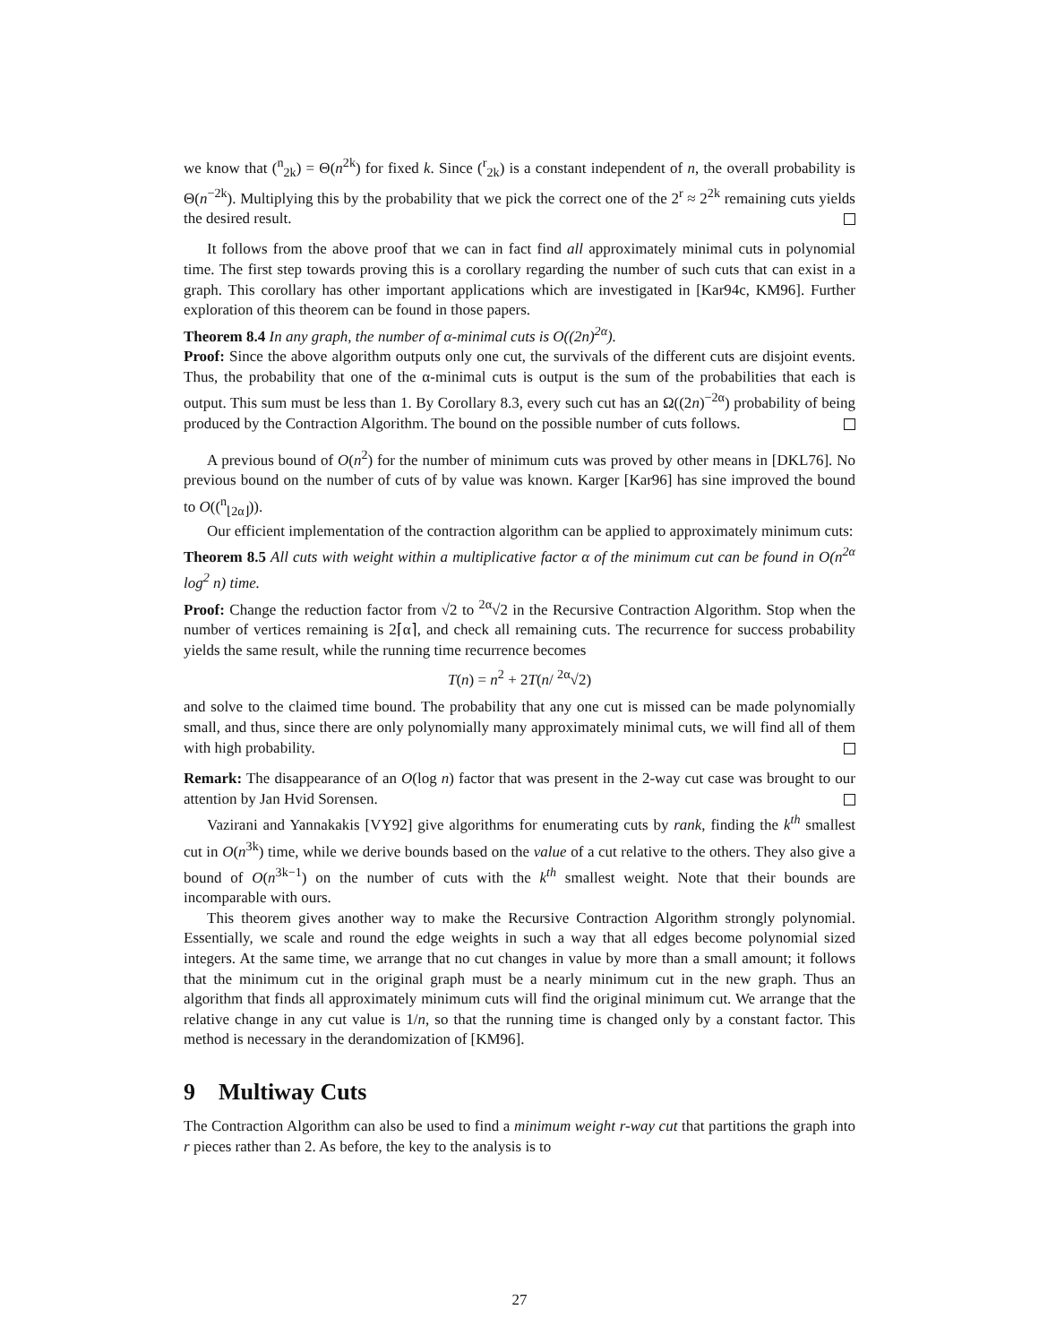we know that (<sup>n</sup><sub>2k</sub>) = Θ(n<sup>2k</sup>) for fixed k. Since (<sup>r</sup><sub>2k</sub>) is a constant independent of n, the overall probability is Θ(n<sup>−2k</sup>). Multiplying this by the probability that we pick the correct one of the 2<sup>r</sup> ≈ 2<sup>2k</sup> remaining cuts yields the desired result.
It follows from the above proof that we can in fact find all approximately minimal cuts in polynomial time. The first step towards proving this is a corollary regarding the number of such cuts that can exist in a graph. This corollary has other important applications which are investigated in [Kar94c, KM96]. Further exploration of this theorem can be found in those papers.
Theorem 8.4 In any graph, the number of α-minimal cuts is O((2n)<sup>2α</sup>).
Proof: Since the above algorithm outputs only one cut, the survivals of the different cuts are disjoint events. Thus, the probability that one of the α-minimal cuts is output is the sum of the probabilities that each is output. This sum must be less than 1. By Corollary 8.3, every such cut has an Ω((2n)<sup>−2α</sup>) probability of being produced by the Contraction Algorithm. The bound on the possible number of cuts follows.
A previous bound of O(n<sup>2</sup>) for the number of minimum cuts was proved by other means in [DKL76]. No previous bound on the number of cuts of by value was known. Karger [Kar96] has sine improved the bound to O((<sup>n</sup><sub>⌊2α⌋</sub>)).
Our efficient implementation of the contraction algorithm can be applied to approximately minimum cuts:
Theorem 8.5 All cuts with weight within a multiplicative factor α of the minimum cut can be found in O(n<sup>2α</sup> log<sup>2</sup> n) time.
Proof: Change the reduction factor from √2 to <sup>2α</sup>√2 in the Recursive Contraction Algorithm. Stop when the number of vertices remaining is 2⌈α⌉, and check all remaining cuts. The recurrence for success probability yields the same result, while the running time recurrence becomes
T(n) = n<sup>2</sup> + 2T(n/ <sup>2α</sup>√2)
and solve to the claimed time bound. The probability that any one cut is missed can be made polynomially small, and thus, since there are only polynomially many approximately minimal cuts, we will find all of them with high probability.
Remark: The disappearance of an O(log n) factor that was present in the 2-way cut case was brought to our attention by Jan Hvid Sorensen.
Vazirani and Yannakakis [VY92] give algorithms for enumerating cuts by rank, finding the k<sup>th</sup> smallest cut in O(n<sup>3k</sup>) time, while we derive bounds based on the value of a cut relative to the others. They also give a bound of O(n<sup>3k−1</sup>) on the number of cuts with the k<sup>th</sup> smallest weight. Note that their bounds are incomparable with ours.
This theorem gives another way to make the Recursive Contraction Algorithm strongly polynomial. Essentially, we scale and round the edge weights in such a way that all edges become polynomial sized integers. At the same time, we arrange that no cut changes in value by more than a small amount; it follows that the minimum cut in the original graph must be a nearly minimum cut in the new graph. Thus an algorithm that finds all approximately minimum cuts will find the original minimum cut. We arrange that the relative change in any cut value is 1/n, so that the running time is changed only by a constant factor. This method is necessary in the derandomization of [KM96].
9 Multiway Cuts
The Contraction Algorithm can also be used to find a minimum weight r-way cut that partitions the graph into r pieces rather than 2. As before, the key to the analysis is to
27